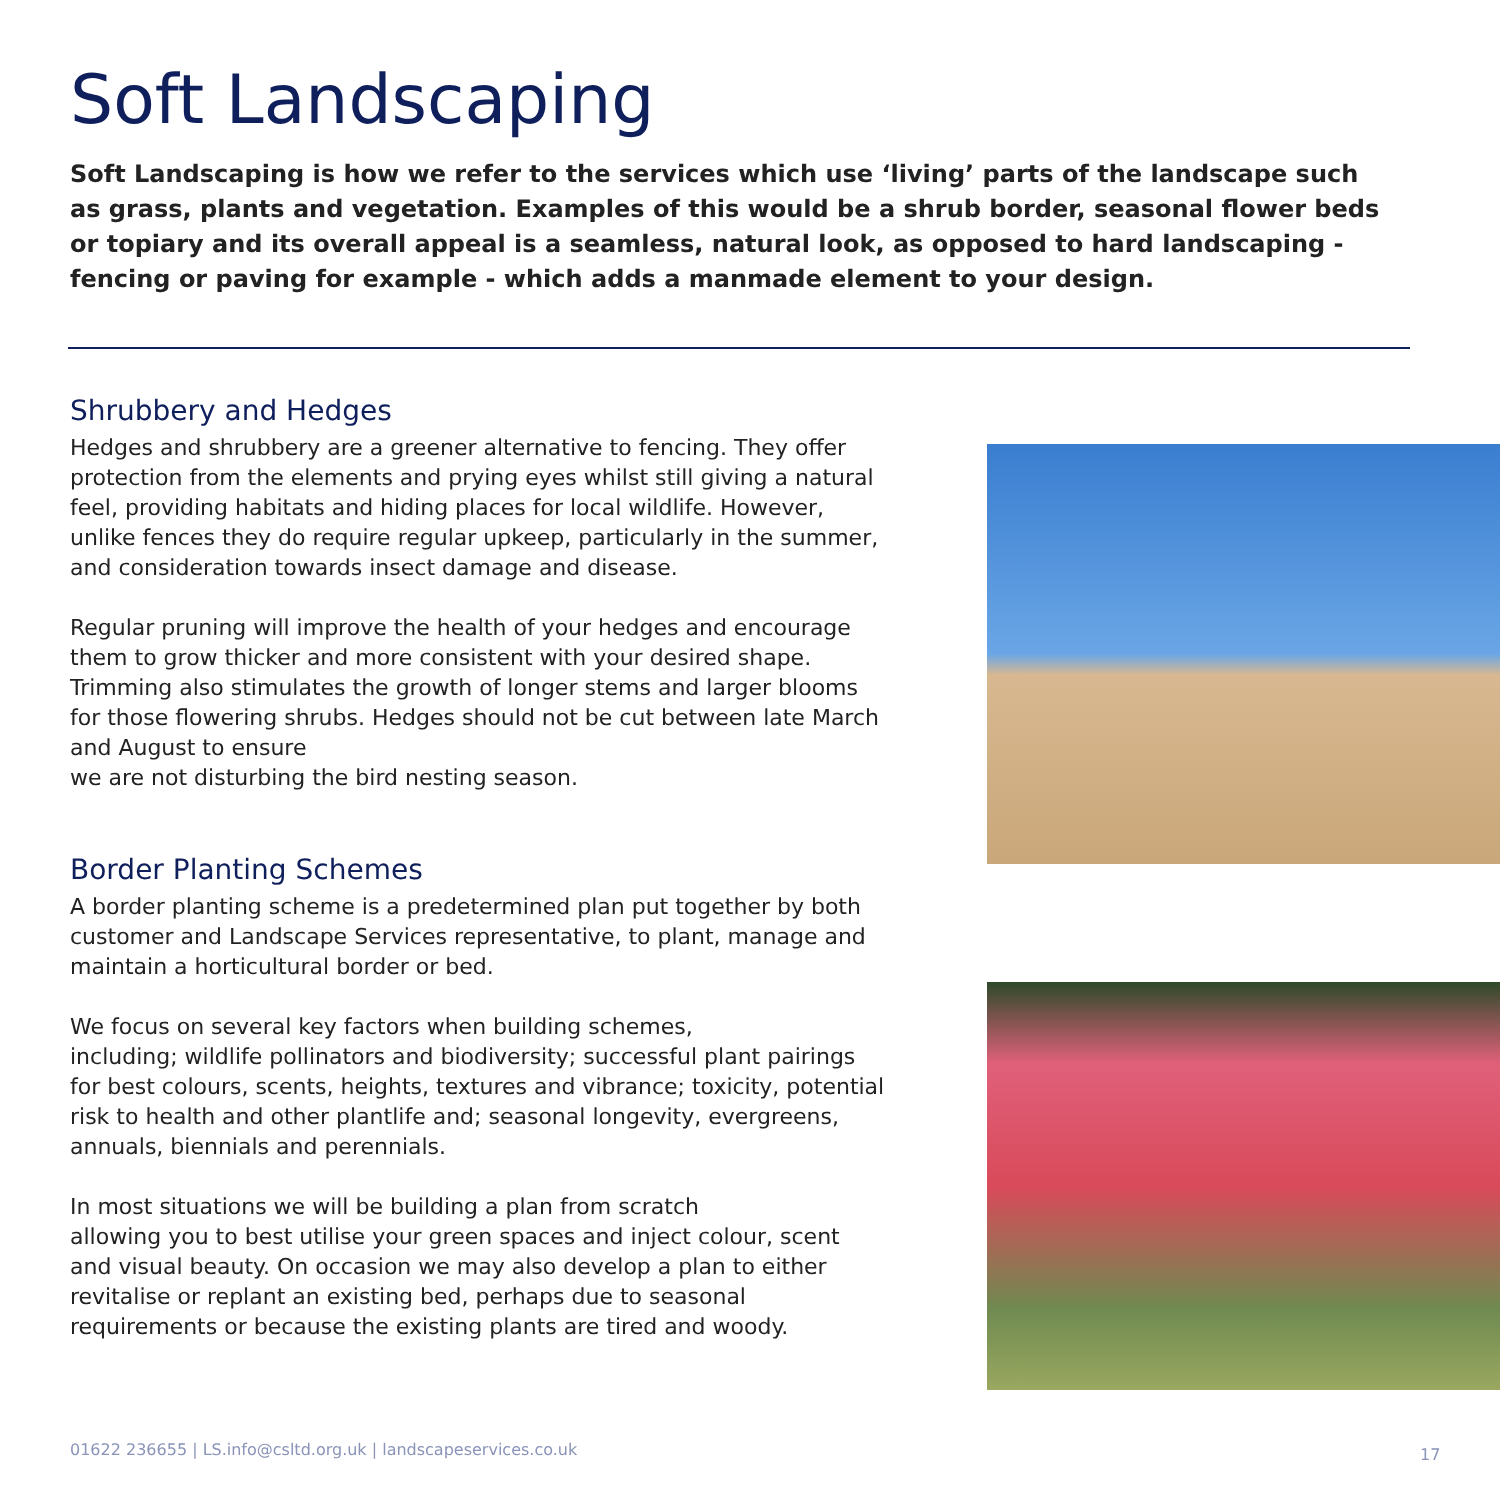Soft Landscaping
Soft Landscaping is how we refer to the services which use ‘living’ parts of the landscape such as grass, plants and vegetation. Examples of this would be a shrub border, seasonal flower beds or topiary and its overall appeal is a seamless, natural look, as opposed to hard landscaping - fencing or paving for example - which adds a manmade element to your design.
Shrubbery and Hedges
Hedges and shrubbery are a greener alternative to fencing. They offer protection from the elements and prying eyes whilst still giving a natural feel, providing habitats and hiding places for local wildlife. However, unlike fences they do require regular upkeep, particularly in the summer, and consideration towards insect damage and disease.
Regular pruning will improve the health of your hedges and encourage them to grow thicker and more consistent with your desired shape. Trimming also stimulates the growth of longer stems and larger blooms for those flowering shrubs. Hedges should not be cut between late March and August to ensure
we are not disturbing the bird nesting season.
Border Planting Schemes
A border planting scheme is a predetermined plan put together by both customer and Landscape Services representative, to plant, manage and maintain a horticultural border or bed.
We focus on several key factors when building schemes,
including; wildlife pollinators and biodiversity; successful plant pairings for best colours, scents, heights, textures and vibrance; toxicity, potential risk to health and other plantlife and; seasonal longevity, evergreens, annuals, biennials and perennials.
In most situations we will be building a plan from scratch
allowing you to best utilise your green spaces and inject colour, scent and visual beauty. On occasion we may also develop a plan to either revitalise or replant an existing bed, perhaps due to seasonal requirements or because the existing plants are tired and woody.
01622 236655 | LS.info@csltd.org.uk | landscapeservices.co.uk
17